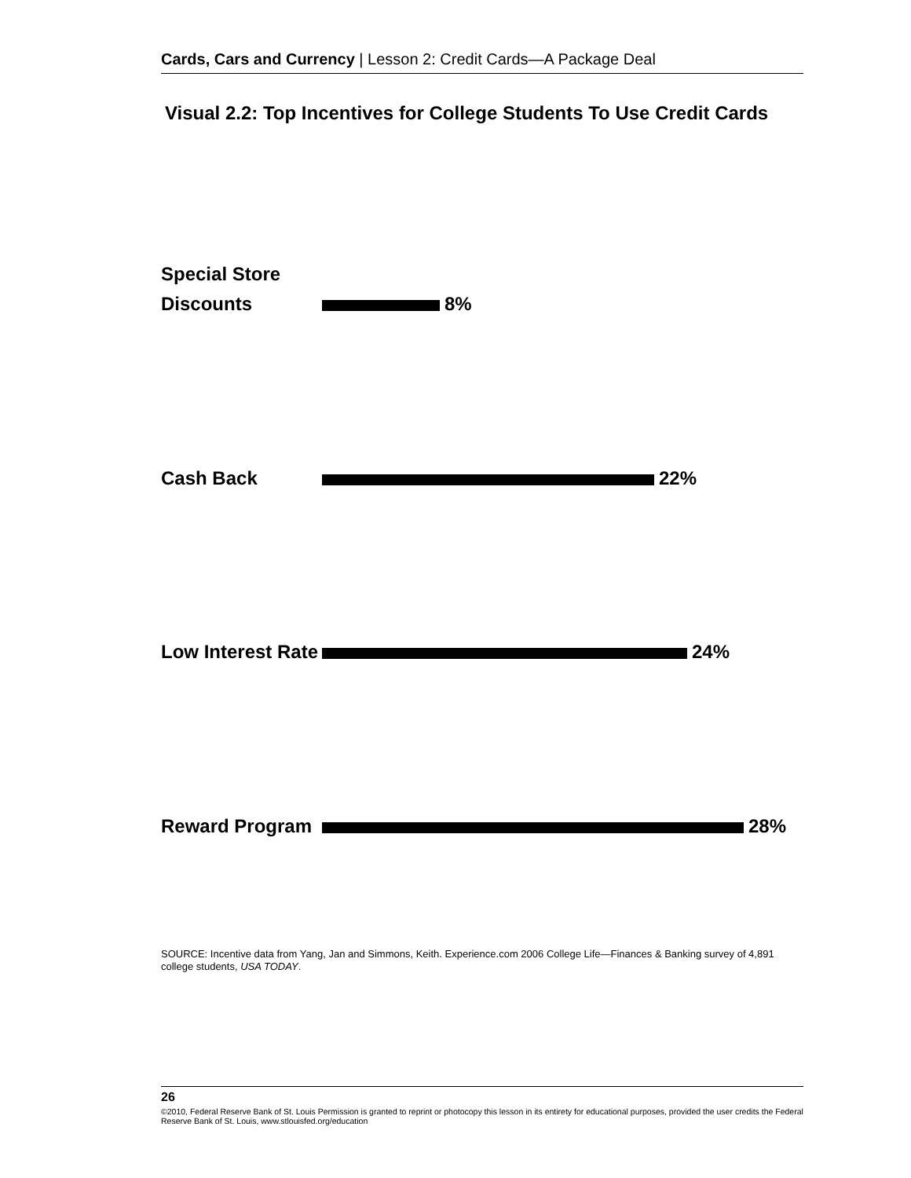Cards, Cars and Currency | Lesson 2: Credit Cards—A Package Deal
Visual 2.2: Top Incentives for College Students To Use Credit Cards
Special Store
Discounts
8%
Cash Back
22%
Low Interest Rate
24%
Reward Program
28%
SOURCE: Incentive data from Yang, Jan and Simmons, Keith. Experience.com 2006 College Life—Finances & Banking survey of 4,891 college students, USA TODAY.
26
©2010, Federal Reserve Bank of St. Louis Permission is granted to reprint or photocopy this lesson in its entirety for educational purposes, provided the user credits the Federal Reserve Bank of St. Louis, www.stlouisfed.org/education